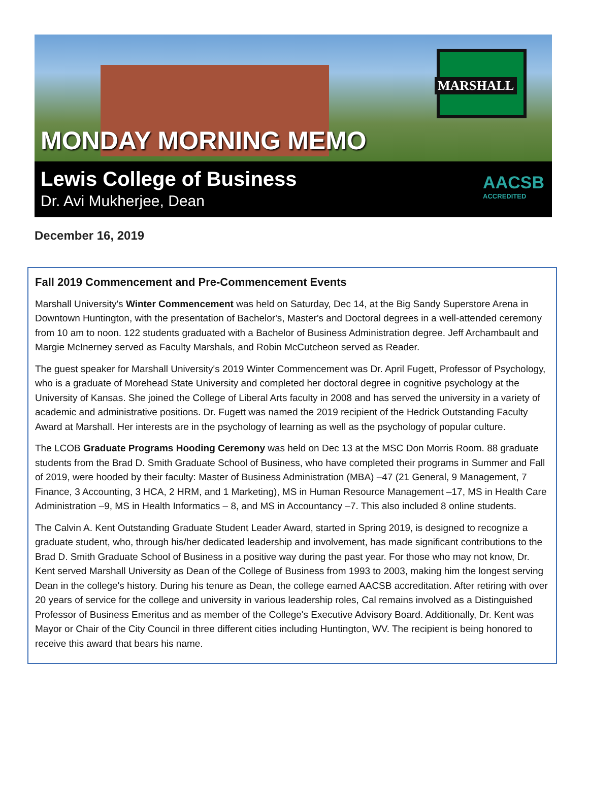MARSHALL
MONDAY MORNING MEMO
Lewis College of Business
Dr. Avi Mukherjee, Dean
AACSB
ACCREDITED
December 16, 2019
Fall 2019 Commencement and Pre-Commencement Events
Marshall University's Winter Commencement was held on Saturday, Dec 14, at the Big Sandy Superstore Arena in Downtown Huntington, with the presentation of Bachelor's, Master's and Doctoral degrees in a well-attended ceremony from 10 am to noon. 122 students graduated with a Bachelor of Business Administration degree. Jeff Archambault and Margie McInerney served as Faculty Marshals, and Robin McCutcheon served as Reader.
The guest speaker for Marshall University's 2019 Winter Commencement was Dr. April Fugett, Professor of Psychology, who is a graduate of Morehead State University and completed her doctoral degree in cognitive psychology at the University of Kansas. She joined the College of Liberal Arts faculty in 2008 and has served the university in a variety of academic and administrative positions. Dr. Fugett was named the 2019 recipient of the Hedrick Outstanding Faculty Award at Marshall. Her interests are in the psychology of learning as well as the psychology of popular culture.
The LCOB Graduate Programs Hooding Ceremony was held on Dec 13 at the MSC Don Morris Room. 88 graduate students from the Brad D. Smith Graduate School of Business, who have completed their programs in Summer and Fall of 2019, were hooded by their faculty: Master of Business Administration (MBA) –47 (21 General, 9 Management, 7 Finance, 3 Accounting, 3 HCA, 2 HRM, and 1 Marketing), MS in Human Resource Management –17, MS in Health Care Administration –9, MS in Health Informatics – 8, and MS in Accountancy –7. This also included 8 online students.
The Calvin A. Kent Outstanding Graduate Student Leader Award, started in Spring 2019, is designed to recognize a graduate student, who, through his/her dedicated leadership and involvement, has made significant contributions to the Brad D. Smith Graduate School of Business in a positive way during the past year. For those who may not know, Dr. Kent served Marshall University as Dean of the College of Business from 1993 to 2003, making him the longest serving Dean in the college's history. During his tenure as Dean, the college earned AACSB accreditation. After retiring with over 20 years of service for the college and university in various leadership roles, Cal remains involved as a Distinguished Professor of Business Emeritus and as member of the College's Executive Advisory Board. Additionally, Dr. Kent was Mayor or Chair of the City Council in three different cities including Huntington, WV. The recipient is being honored to receive this award that bears his name.